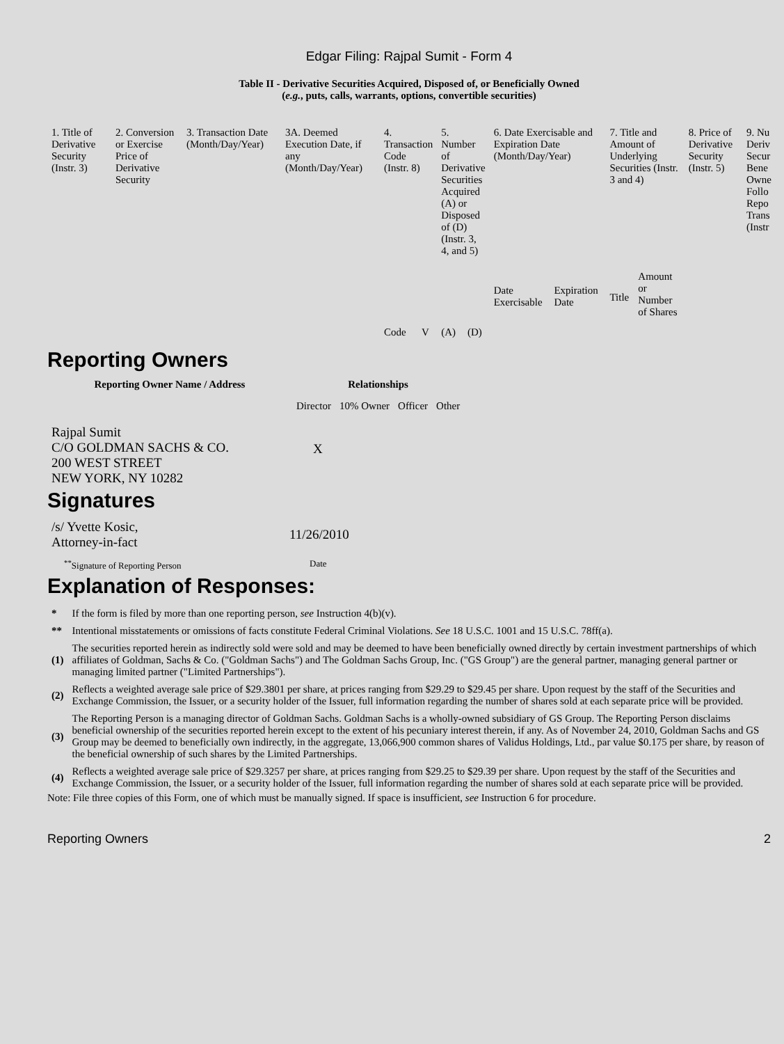Edgar Filing: Rajpal Sumit - Form 4
Table II - Derivative Securities Acquired, Disposed of, or Beneficially Owned
(e.g., puts, calls, warrants, options, convertible securities)
| 1. Title of Derivative Security (Instr. 3) | 2. Conversion or Exercise Price of Derivative Security | 3. Transaction Date (Month/Day/Year) | 3A. Deemed Execution Date, if any (Month/Day/Year) | 4. Transaction Code (Instr. 8) | | 5. Number of Derivative Securities Acquired (A) or Disposed of (D) (Instr. 3, 4, and 5) | | 6. Date Exercisable and Expiration Date (Month/Day/Year) | | 7. Title and Amount of Underlying Securities (Instr. 3 and 4) | | 8. Price of Derivative Security (Instr. 5) | 9. Nu Deriv Secur Bene Owne Follo Repo Trans (Instr |
| --- | --- | --- | --- | --- | --- | --- | --- | --- | --- | --- | --- | --- | --- |
| | | | | Code | V | (A) | (D) | Date Exercisable | Expiration Date | Title | Amount or Number of Shares | | |
Reporting Owners
| Reporting Owner Name / Address | Relationships | | | |
| --- | --- | --- | --- | --- |
| | Director | 10% Owner | Officer | Other |
| Rajpal Sumit C/O GOLDMAN SACHS & CO. 200 WEST STREET NEW YORK, NY 10282 | X | | | |
Signatures
| /s/ Yvette Kosic, Attorney-in-fact | 11/26/2010 |
| <sup>**</sup> Signature of Reporting Person | Date |
Explanation of Responses:
| * | If the form is filed by more than one reporting person, see Instruction 4(b)(v). |
| ** | Intentional misstatements or omissions of facts constitute Federal Criminal Violations. See 18 U.S.C. 1001 and 15 U.S.C. 78ff(a). |
| (1) | The securities reported herein as indirectly sold were sold and may be deemed to have been beneficially owned directly by certain investment partnerships of which affiliates of Goldman, Sachs & Co. ("Goldman Sachs") and The Goldman Sachs Group, Inc. ("GS Group") are the general partner, managing general partner or managing limited partner ("Limited Partnerships"). |
| (2) | Reflects a weighted average sale price of $29.3801 per share, at prices ranging from $29.29 to $29.45 per share. Upon request by the staff of the Securities and Exchange Commission, the Issuer, or a security holder of the Issuer, full information regarding the number of shares sold at each separate price will be provided. |
| (3) | The Reporting Person is a managing director of Goldman Sachs. Goldman Sachs is a wholly-owned subsidiary of GS Group. The Reporting Person disclaims beneficial ownership of the securities reported herein except to the extent of his pecuniary interest therein, if any. As of November 24, 2010, Goldman Sachs and GS Group may be deemed to beneficially own indirectly, in the aggregate, 13,066,900 common shares of Validus Holdings, Ltd., par value $0.175 per share, by reason of the beneficial ownership of such shares by the Limited Partnerships. |
| (4) | Reflects a weighted average sale price of $29.3257 per share, at prices ranging from $29.25 to $29.39 per share. Upon request by the staff of the Securities and Exchange Commission, the Issuer, or a security holder of the Issuer, full information regarding the number of shares sold at each separate price will be provided. |
Note: File three copies of this Form, one of which must be manually signed. If space is insufficient, see Instruction 6 for procedure.
Reporting Owners 2